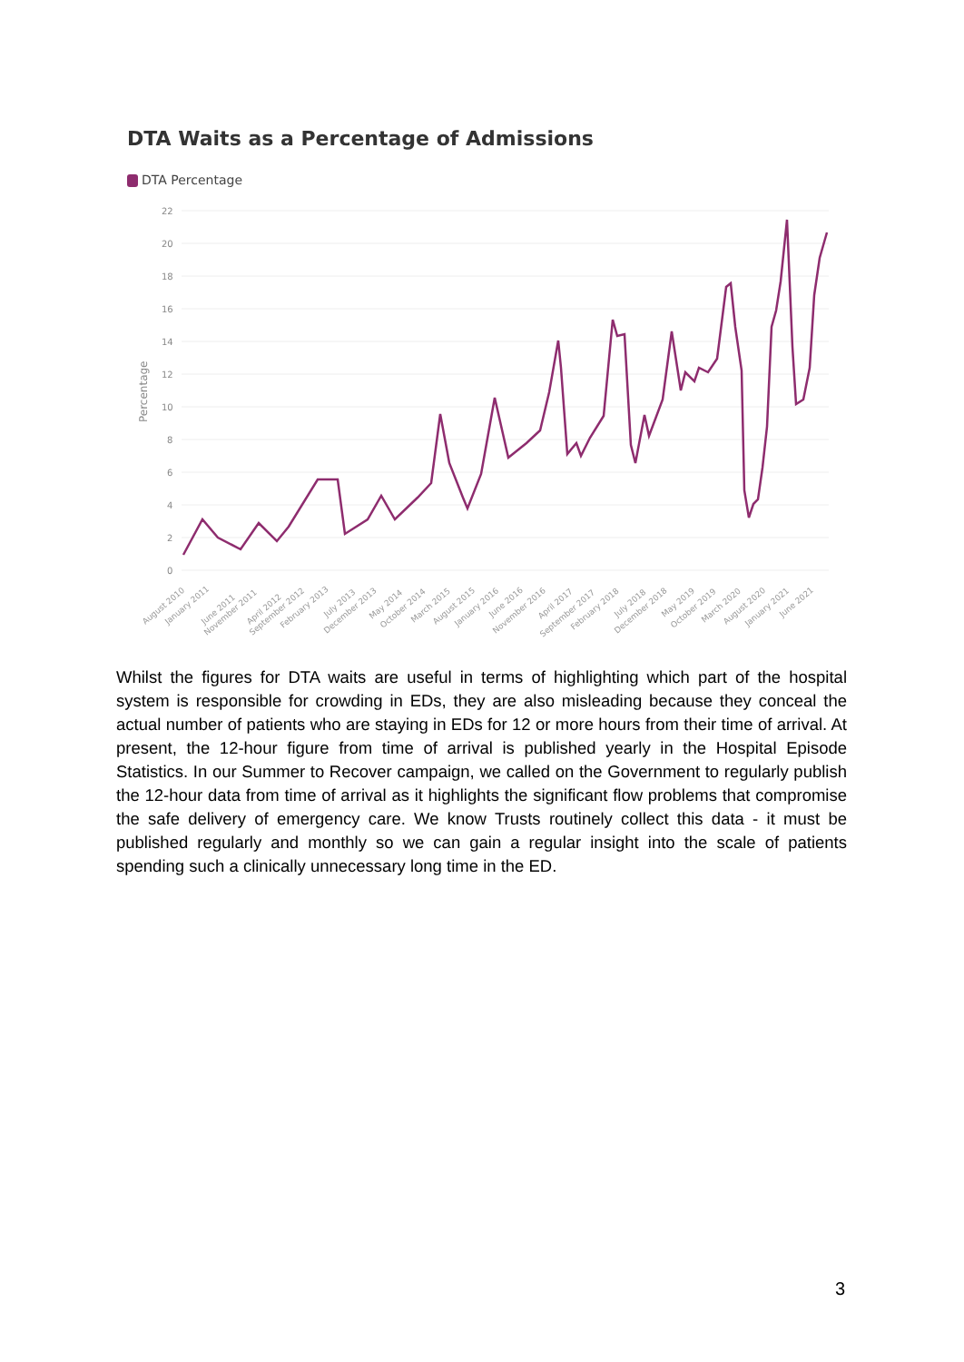DTA Waits as a Percentage of Admissions
DTA Percentage
22
20
18
16
14
12
10
8
6
4
2
0
Percentage
August 2010
January 2011
June 2011
November 2011
April 2012
September 2012
February 2013
July 2013
December 2013
May 2014
October 2014
March 2015
August 2015
January 2016
June 2016
November 2016
April 2017
September 2017
February 2018
July 2018
December 2018
May 2019
October 2019
March 2020
August 2020
January 2021
June 2021
Whilst the figures for DTA waits are useful in terms of highlighting which part of the hospital system is responsible for crowding in EDs, they are also misleading because they conceal the actual number of patients who are staying in EDs for 12 or more hours from their time of arrival. At present, the 12-hour figure from time of arrival is published yearly in the Hospital Episode Statistics. In our Summer to Recover campaign, we called on the Government to regularly publish the 12-hour data from time of arrival as it highlights the significant flow problems that compromise the safe delivery of emergency care. We know Trusts routinely collect this data - it must be published regularly and monthly so we can gain a regular insight into the scale of patients spending such a clinically unnecessary long time in the ED.
3